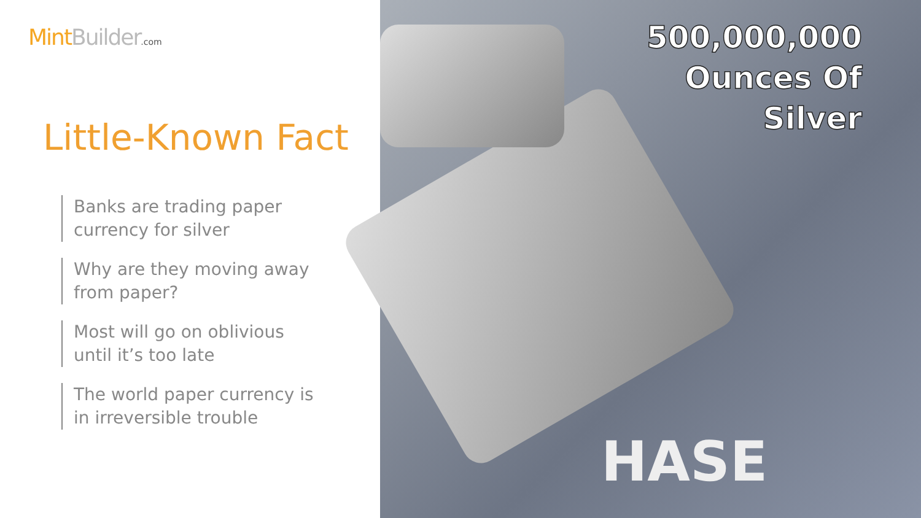Mint Builder.com
Little-Known Fact
Banks are trading paper currency for silver
Why are they moving away from paper?
Most will go on oblivious until it’s too late
The world paper currency is in irreversible trouble
500,000,000
Ounces Of
Silver
HASE